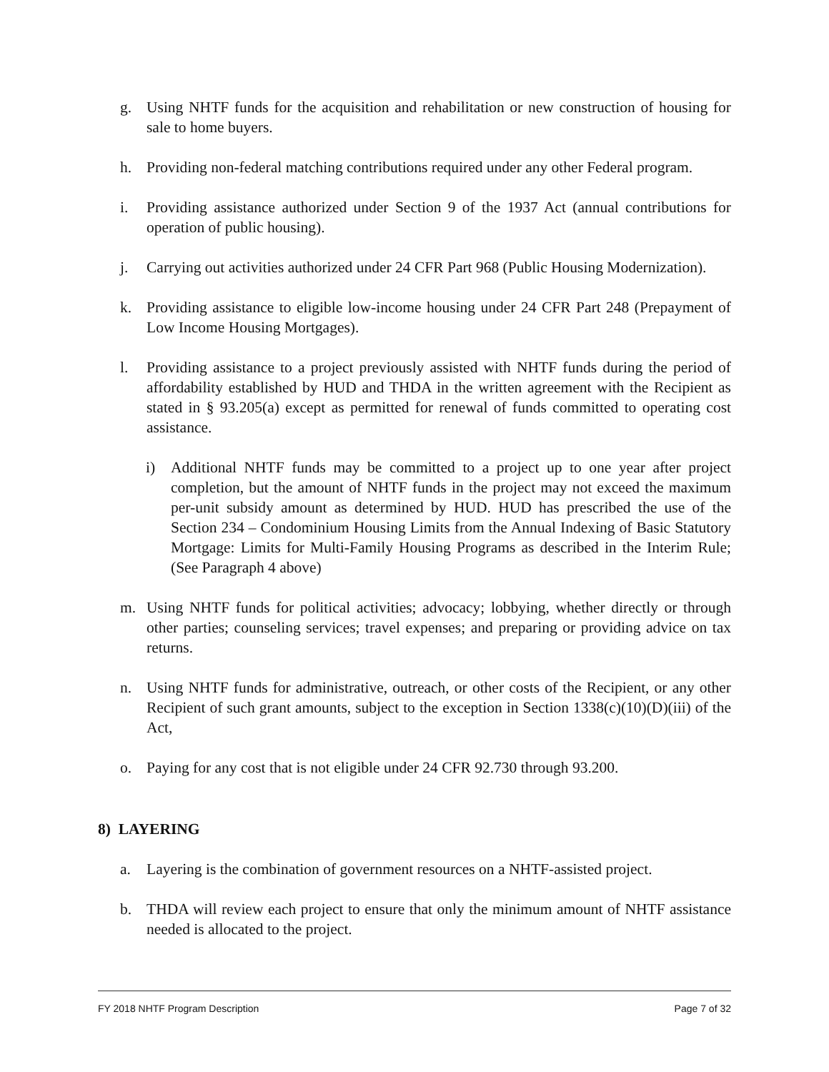g. Using NHTF funds for the acquisition and rehabilitation or new construction of housing for sale to home buyers.
h. Providing non-federal matching contributions required under any other Federal program.
i. Providing assistance authorized under Section 9 of the 1937 Act (annual contributions for operation of public housing).
j. Carrying out activities authorized under 24 CFR Part 968 (Public Housing Modernization).
k. Providing assistance to eligible low-income housing under 24 CFR Part 248 (Prepayment of Low Income Housing Mortgages).
l. Providing assistance to a project previously assisted with NHTF funds during the period of affordability established by HUD and THDA in the written agreement with the Recipient as stated in § 93.205(a) except as permitted for renewal of funds committed to operating cost assistance.
i) Additional NHTF funds may be committed to a project up to one year after project completion, but the amount of NHTF funds in the project may not exceed the maximum per-unit subsidy amount as determined by HUD. HUD has prescribed the use of the Section 234 – Condominium Housing Limits from the Annual Indexing of Basic Statutory Mortgage: Limits for Multi-Family Housing Programs as described in the Interim Rule; (See Paragraph 4 above)
m. Using NHTF funds for political activities; advocacy; lobbying, whether directly or through other parties; counseling services; travel expenses; and preparing or providing advice on tax returns.
n. Using NHTF funds for administrative, outreach, or other costs of the Recipient, or any other Recipient of such grant amounts, subject to the exception in Section 1338(c)(10)(D)(iii) of the Act,
o. Paying for any cost that is not eligible under 24 CFR 92.730 through 93.200.
8) LAYERING
a. Layering is the combination of government resources on a NHTF-assisted project.
b. THDA will review each project to ensure that only the minimum amount of NHTF assistance needed is allocated to the project.
FY 2018 NHTF Program Description Page 7 of 32